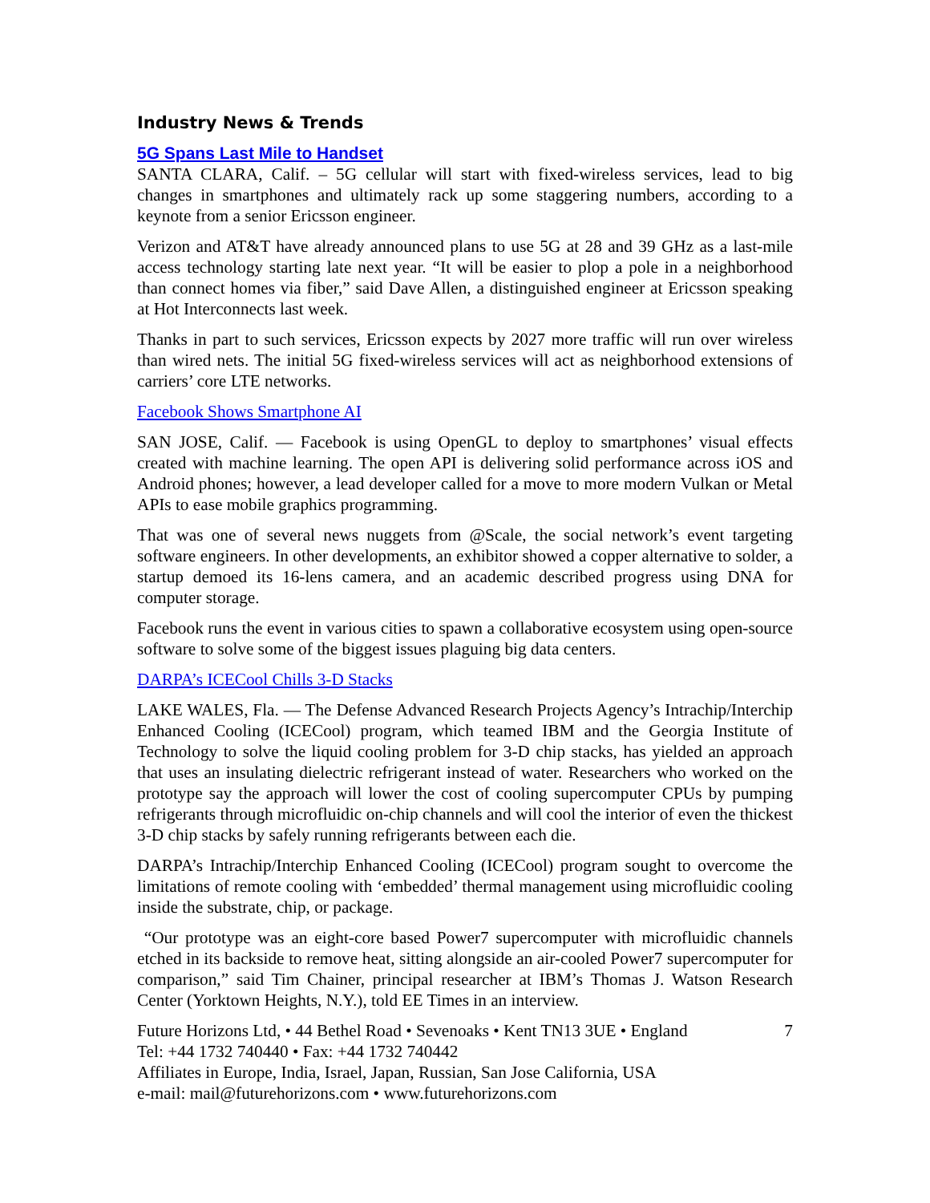Industry News & Trends
5G Spans Last Mile to Handset
SANTA CLARA, Calif. – 5G cellular will start with fixed-wireless services, lead to big changes in smartphones and ultimately rack up some staggering numbers, according to a keynote from a senior Ericsson engineer.
Verizon and AT&T have already announced plans to use 5G at 28 and 39 GHz as a last-mile access technology starting late next year. “It will be easier to plop a pole in a neighborhood than connect homes via fiber,” said Dave Allen, a distinguished engineer at Ericsson speaking at Hot Interconnects last week.
Thanks in part to such services, Ericsson expects by 2027 more traffic will run over wireless than wired nets. The initial 5G fixed-wireless services will act as neighborhood extensions of carriers’ core LTE networks.
Facebook Shows Smartphone AI
SAN JOSE, Calif. — Facebook is using OpenGL to deploy to smartphones’ visual effects created with machine learning. The open API is delivering solid performance across iOS and Android phones; however, a lead developer called for a move to more modern Vulkan or Metal APIs to ease mobile graphics programming.
That was one of several news nuggets from @Scale, the social network’s event targeting software engineers. In other developments, an exhibitor showed a copper alternative to solder, a startup demoed its 16-lens camera, and an academic described progress using DNA for computer storage.
Facebook runs the event in various cities to spawn a collaborative ecosystem using open-source software to solve some of the biggest issues plaguing big data centers.
DARPA’s ICECool Chills 3-D Stacks
LAKE WALES, Fla. — The Defense Advanced Research Projects Agency’s Intrachip/Interchip Enhanced Cooling (ICECool) program, which teamed IBM and the Georgia Institute of Technology to solve the liquid cooling problem for 3-D chip stacks, has yielded an approach that uses an insulating dielectric refrigerant instead of water. Researchers who worked on the prototype say the approach will lower the cost of cooling supercomputer CPUs by pumping refrigerants through microfluidic on-chip channels and will cool the interior of even the thickest 3-D chip stacks by safely running refrigerants between each die.
DARPA’s Intrachip/Interchip Enhanced Cooling (ICECool) program sought to overcome the limitations of remote cooling with ‘embedded’ thermal management using microfluidic cooling inside the substrate, chip, or package.
“Our prototype was an eight-core based Power7 supercomputer with microfluidic channels etched in its backside to remove heat, sitting alongside an air-cooled Power7 supercomputer for comparison,” said Tim Chainer, principal researcher at IBM’s Thomas J. Watson Research Center (Yorktown Heights, N.Y.), told EE Times in an interview.
Future Horizons Ltd, • 44 Bethel Road • Sevenoaks • Kent TN13 3UE • England 7
Tel: +44 1732 740440 • Fax: +44 1732 740442
Affiliates in Europe, India, Israel, Japan, Russian, San Jose California, USA
e-mail: mail@futurehorizons.com • www.futurehorizons.com